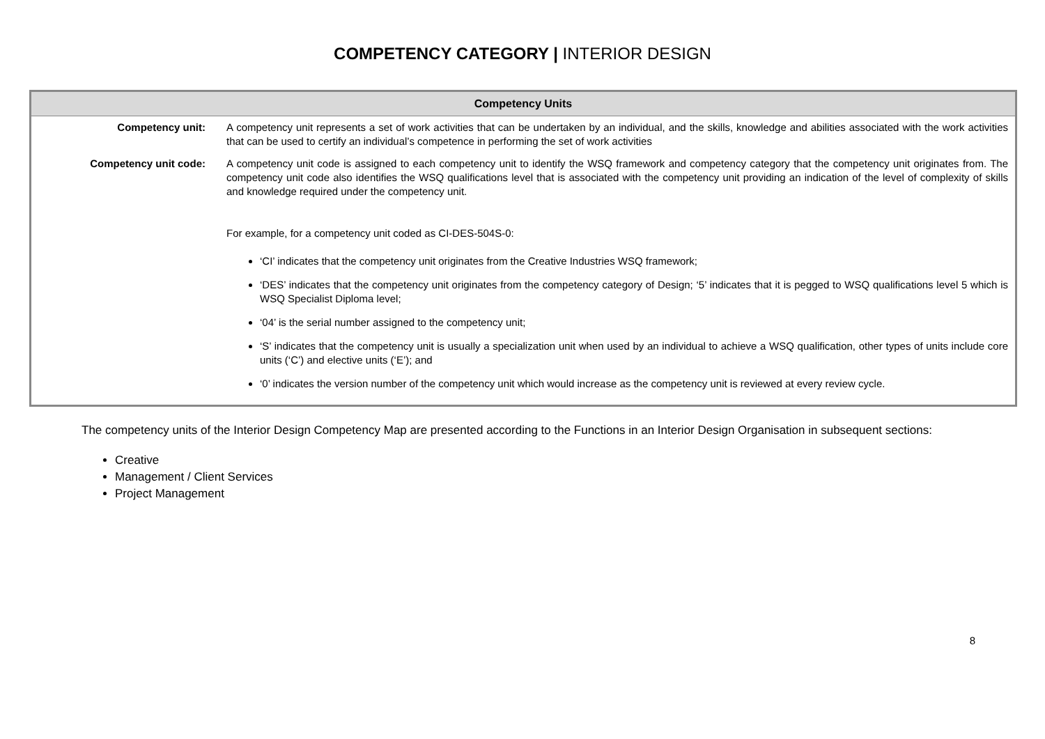COMPETENCY CATEGORY | INTERIOR DESIGN
| Competency Units | |
| --- | --- |
| Competency unit: | A competency unit represents a set of work activities that can be undertaken by an individual, and the skills, knowledge and abilities associated with the work activities that can be used to certify an individual’s competence in performing the set of work activities |
| Competency unit code: | A competency unit code is assigned to each competency unit to identify the WSQ framework and competency category that the competency unit originates from. The competency unit code also identifies the WSQ qualifications level that is associated with the competency unit providing an indication of the level of complexity of skills and knowledge required under the competency unit. For example, for a competency unit coded as CI-DES-504S-0: ‘CI’ indicates that the competency unit originates from the Creative Industries WSQ framework; ‘DES’ indicates that the competency unit originates from the competency category of Design; ‘5’ indicates that it is pegged to WSQ qualifications level 5 which is WSQ Specialist Diploma level; ‘04’ is the serial number assigned to the competency unit; ‘S’ indicates that the competency unit is usually a specialization unit when used by an individual to achieve a WSQ qualification, other types of units include core units (‘C’) and elective units (‘E’); and ‘0’ indicates the version number of the competency unit which would increase as the competency unit is reviewed at every review cycle. |
The competency units of the Interior Design Competency Map are presented according to the Functions in an Interior Design Organisation in subsequent sections:
Creative
Management / Client Services
Project Management
8